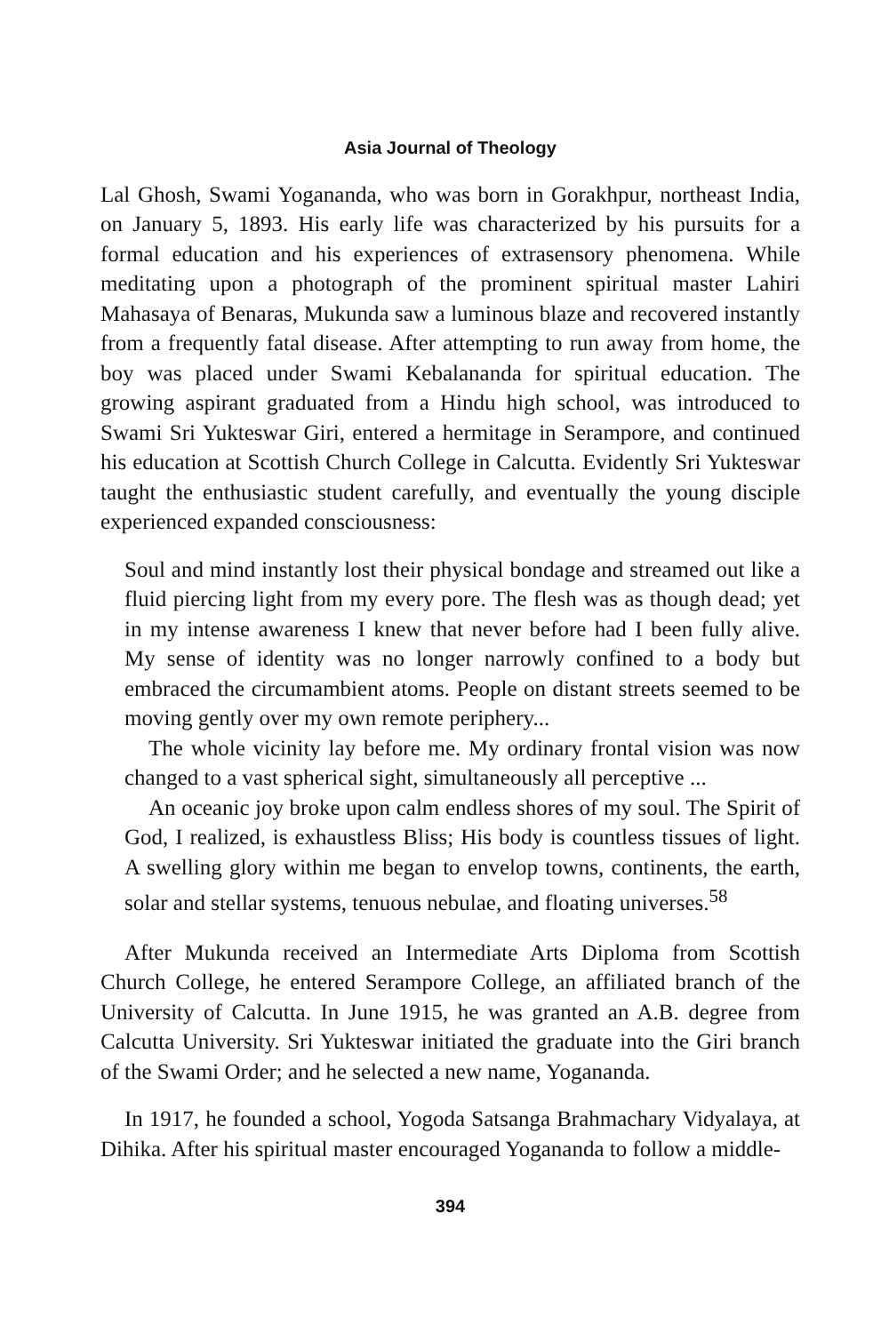Asia Journal of Theology
Lal Ghosh, Swami Yogananda, who was born in Gorakhpur, northeast India, on January 5, 1893. His early life was characterized by his pursuits for a formal education and his experiences of extrasensory phenomena. While meditating upon a photograph of the prominent spiritual master Lahiri Mahasaya of Benaras, Mukunda saw a luminous blaze and recovered instantly from a frequently fatal disease. After attempting to run away from home, the boy was placed under Swami Kebalananda for spiritual education. The growing aspirant graduated from a Hindu high school, was introduced to Swami Sri Yukteswar Giri, entered a hermitage in Serampore, and continued his education at Scottish Church College in Calcutta. Evidently Sri Yukteswar taught the enthusiastic student carefully, and eventually the young disciple experienced expanded consciousness:
Soul and mind instantly lost their physical bondage and streamed out like a fluid piercing light from my every pore. The flesh was as though dead; yet in my intense awareness I knew that never before had I been fully alive. My sense of identity was no longer narrowly confined to a body but embraced the circumambient atoms. People on distant streets seemed to be moving gently over my own remote periphery...
The whole vicinity lay before me. My ordinary frontal vision was now changed to a vast spherical sight, simultaneously all perceptive ...
An oceanic joy broke upon calm endless shores of my soul. The Spirit of God, I realized, is exhaustless Bliss; His body is countless tissues of light. A swelling glory within me began to envelop towns, continents, the earth, solar and stellar systems, tenuous nebulae, and floating universes.<sup>58</sup>
After Mukunda received an Intermediate Arts Diploma from Scottish Church College, he entered Serampore College, an affiliated branch of the University of Calcutta. In June 1915, he was granted an A.B. degree from Calcutta University. Sri Yukteswar initiated the graduate into the Giri branch of the Swami Order; and he selected a new name, Yogananda.
In 1917, he founded a school, Yogoda Satsanga Brahmachary Vidyalaya, at Dihika. After his spiritual master encouraged Yogananda to follow a middle-
394